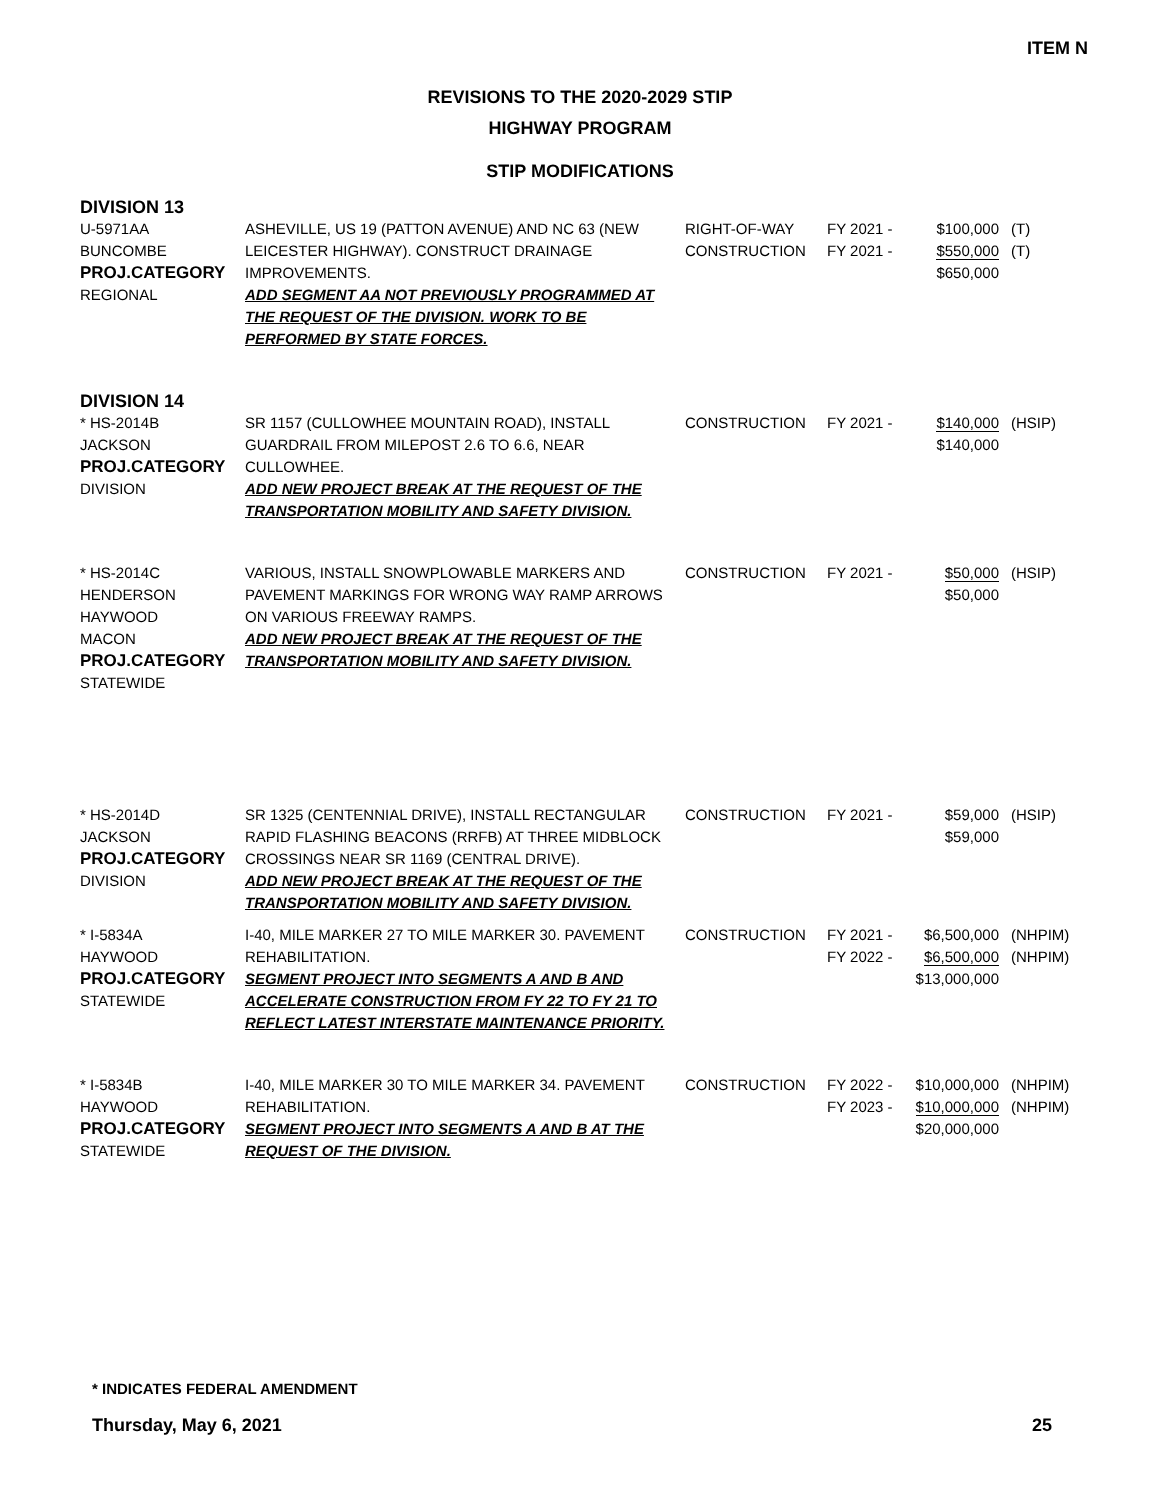ITEM N
REVISIONS TO THE 2020-2029 STIP
HIGHWAY PROGRAM
STIP MODIFICATIONS
| DIVISION 13 | | | | | |
| U-5971AA BUNCOMBE PROJ.CATEGORY REGIONAL | ASHEVILLE, US 19 (PATTON AVENUE) AND NC 63 (NEW LEICESTER HIGHWAY). CONSTRUCT DRAINAGE IMPROVEMENTS. ADD SEGMENT AA NOT PREVIOUSLY PROGRAMMED AT THE REQUEST OF THE DIVISION. WORK TO BE PERFORMED BY STATE FORCES. | RIGHT-OF-WAY CONSTRUCTION | FY 2021 - FY 2021 - | $100,000 $550,000 $650,000 | (T) (T) |
| DIVISION 14 | | | | | |
| * HS-2014B JACKSON PROJ.CATEGORY DIVISION | SR 1157 (CULLOWHEE MOUNTAIN ROAD), INSTALL GUARDRAIL FROM MILEPOST 2.6 TO 6.6, NEAR CULLOWHEE. ADD NEW PROJECT BREAK AT THE REQUEST OF THE TRANSPORTATION MOBILITY AND SAFETY DIVISION. | CONSTRUCTION | FY 2021 - | $140,000 $140,000 | (HSIP) |
| * HS-2014C HENDERSON HAYWOOD MACON PROJ.CATEGORY STATEWIDE | VARIOUS, INSTALL SNOWPLOWABLE MARKERS AND PAVEMENT MARKINGS FOR WRONG WAY RAMP ARROWS ON VARIOUS FREEWAY RAMPS. ADD NEW PROJECT BREAK AT THE REQUEST OF THE TRANSPORTATION MOBILITY AND SAFETY DIVISION. | CONSTRUCTION | FY 2021 - | $50,000 $50,000 | (HSIP) |
| * HS-2014D JACKSON PROJ.CATEGORY DIVISION | SR 1325 (CENTENNIAL DRIVE), INSTALL RECTANGULAR RAPID FLASHING BEACONS (RRFB) AT THREE MIDBLOCK CROSSINGS NEAR SR 1169 (CENTRAL DRIVE). ADD NEW PROJECT BREAK AT THE REQUEST OF THE TRANSPORTATION MOBILITY AND SAFETY DIVISION. | CONSTRUCTION | FY 2021 - | $59,000 $59,000 | (HSIP) |
| * I-5834A HAYWOOD PROJ.CATEGORY STATEWIDE | I-40, MILE MARKER 27 TO MILE MARKER 30. PAVEMENT REHABILITATION. SEGMENT PROJECT INTO SEGMENTS A AND B AND ACCELERATE CONSTRUCTION FROM FY 22 TO FY 21 TO REFLECT LATEST INTERSTATE MAINTENANCE PRIORITY. | CONSTRUCTION | FY 2021 - FY 2022 - | $6,500,000 $6,500,000 $13,000,000 | (NHPIM) (NHPIM) |
| * I-5834B HAYWOOD PROJ.CATEGORY STATEWIDE | I-40, MILE MARKER 30 TO MILE MARKER 34. PAVEMENT REHABILITATION. SEGMENT PROJECT INTO SEGMENTS A AND B AT THE REQUEST OF THE DIVISION. | CONSTRUCTION | FY 2022 - FY 2023 - | $10,000,000 $10,000,000 $20,000,000 | (NHPIM) (NHPIM) |
* INDICATES FEDERAL AMENDMENT
Thursday, May 6, 2021 25